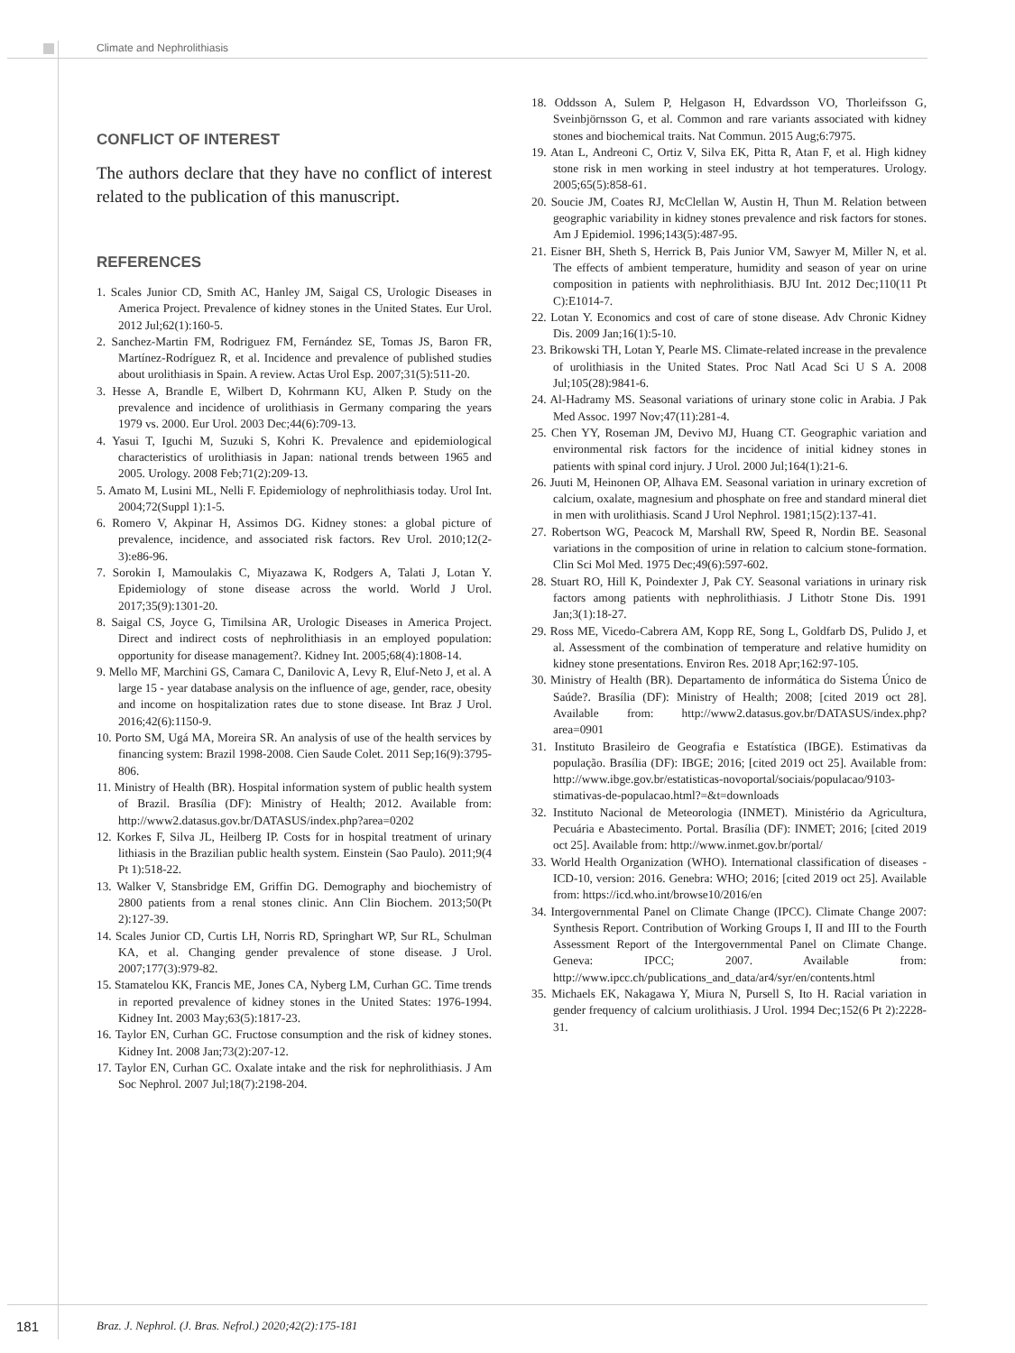Climate and Nephrolithiasis
CONFLICT OF INTEREST
The authors declare that they have no conflict of interest related to the publication of this manuscript.
REFERENCES
1. Scales Junior CD, Smith AC, Hanley JM, Saigal CS, Urologic Diseases in America Project. Prevalence of kidney stones in the United States. Eur Urol. 2012 Jul;62(1):160-5.
2. Sanchez-Martin FM, Rodriguez FM, Fernández SE, Tomas JS, Baron FR, Martínez-Rodríguez R, et al. Incidence and prevalence of published studies about urolithiasis in Spain. A review. Actas Urol Esp. 2007;31(5):511-20.
3. Hesse A, Brandle E, Wilbert D, Kohrmann KU, Alken P. Study on the prevalence and incidence of urolithiasis in Germany comparing the years 1979 vs. 2000. Eur Urol. 2003 Dec;44(6):709-13.
4. Yasui T, Iguchi M, Suzuki S, Kohri K. Prevalence and epidemiological characteristics of urolithiasis in Japan: national trends between 1965 and 2005. Urology. 2008 Feb;71(2):209-13.
5. Amato M, Lusini ML, Nelli F. Epidemiology of nephrolithiasis today. Urol Int. 2004;72(Suppl 1):1-5.
6. Romero V, Akpinar H, Assimos DG. Kidney stones: a global picture of prevalence, incidence, and associated risk factors. Rev Urol. 2010;12(2-3):e86-96.
7. Sorokin I, Mamoulakis C, Miyazawa K, Rodgers A, Talati J, Lotan Y. Epidemiology of stone disease across the world. World J Urol. 2017;35(9):1301-20.
8. Saigal CS, Joyce G, Timilsina AR, Urologic Diseases in America Project. Direct and indirect costs of nephrolithiasis in an employed population: opportunity for disease management?. Kidney Int. 2005;68(4):1808-14.
9. Mello MF, Marchini GS, Camara C, Danilovic A, Levy R, Eluf-Neto J, et al. A large 15 - year database analysis on the influence of age, gender, race, obesity and income on hospitalization rates due to stone disease. Int Braz J Urol. 2016;42(6):1150-9.
10. Porto SM, Ugá MA, Moreira SR. An analysis of use of the health services by financing system: Brazil 1998-2008. Cien Saude Colet. 2011 Sep;16(9):3795-806.
11. Ministry of Health (BR). Hospital information system of public health system of Brazil. Brasília (DF): Ministry of Health; 2012. Available from: http://www2.datasus.gov.br/DATASUS/index.php?area=0202
12. Korkes F, Silva JL, Heilberg IP. Costs for in hospital treatment of urinary lithiasis in the Brazilian public health system. Einstein (Sao Paulo). 2011;9(4 Pt 1):518-22.
13. Walker V, Stansbridge EM, Griffin DG. Demography and biochemistry of 2800 patients from a renal stones clinic. Ann Clin Biochem. 2013;50(Pt 2):127-39.
14. Scales Junior CD, Curtis LH, Norris RD, Springhart WP, Sur RL, Schulman KA, et al. Changing gender prevalence of stone disease. J Urol. 2007;177(3):979-82.
15. Stamatelou KK, Francis ME, Jones CA, Nyberg LM, Curhan GC. Time trends in reported prevalence of kidney stones in the United States: 1976-1994. Kidney Int. 2003 May;63(5):1817-23.
16. Taylor EN, Curhan GC. Fructose consumption and the risk of kidney stones. Kidney Int. 2008 Jan;73(2):207-12.
17. Taylor EN, Curhan GC. Oxalate intake and the risk for nephrolithiasis. J Am Soc Nephrol. 2007 Jul;18(7):2198-204.
18. Oddsson A, Sulem P, Helgason H, Edvardsson VO, Thorleifsson G, Sveinbjörnsson G, et al. Common and rare variants associated with kidney stones and biochemical traits. Nat Commun. 2015 Aug;6:7975.
19. Atan L, Andreoni C, Ortiz V, Silva EK, Pitta R, Atan F, et al. High kidney stone risk in men working in steel industry at hot temperatures. Urology. 2005;65(5):858-61.
20. Soucie JM, Coates RJ, McClellan W, Austin H, Thun M. Relation between geographic variability in kidney stones prevalence and risk factors for stones. Am J Epidemiol. 1996;143(5):487-95.
21. Eisner BH, Sheth S, Herrick B, Pais Junior VM, Sawyer M, Miller N, et al. The effects of ambient temperature, humidity and season of year on urine composition in patients with nephrolithiasis. BJU Int. 2012 Dec;110(11 Pt C):E1014-7.
22. Lotan Y. Economics and cost of care of stone disease. Adv Chronic Kidney Dis. 2009 Jan;16(1):5-10.
23. Brikowski TH, Lotan Y, Pearle MS. Climate-related increase in the prevalence of urolithiasis in the United States. Proc Natl Acad Sci U S A. 2008 Jul;105(28):9841-6.
24. Al-Hadramy MS. Seasonal variations of urinary stone colic in Arabia. J Pak Med Assoc. 1997 Nov;47(11):281-4.
25. Chen YY, Roseman JM, Devivo MJ, Huang CT. Geographic variation and environmental risk factors for the incidence of initial kidney stones in patients with spinal cord injury. J Urol. 2000 Jul;164(1):21-6.
26. Juuti M, Heinonen OP, Alhava EM. Seasonal variation in urinary excretion of calcium, oxalate, magnesium and phosphate on free and standard mineral diet in men with urolithiasis. Scand J Urol Nephrol. 1981;15(2):137-41.
27. Robertson WG, Peacock M, Marshall RW, Speed R, Nordin BE. Seasonal variations in the composition of urine in relation to calcium stone-formation. Clin Sci Mol Med. 1975 Dec;49(6):597-602.
28. Stuart RO, Hill K, Poindexter J, Pak CY. Seasonal variations in urinary risk factors among patients with nephrolithiasis. J Lithotr Stone Dis. 1991 Jan;3(1):18-27.
29. Ross ME, Vicedo-Cabrera AM, Kopp RE, Song L, Goldfarb DS, Pulido J, et al. Assessment of the combination of temperature and relative humidity on kidney stone presentations. Environ Res. 2018 Apr;162:97-105.
30. Ministry of Health (BR). Departamento de informática do Sistema Único de Saúde?. Brasília (DF): Ministry of Health; 2008; [cited 2019 oct 28]. Available from: http://www2.datasus.gov.br/DATASUS/index.php?area=0901
31. Instituto Brasileiro de Geografia e Estatística (IBGE). Estimativas da população. Brasília (DF): IBGE; 2016; [cited 2019 oct 25]. Available from: http://www.ibge.gov.br/estatisticas-novoportal/sociais/populacao/9103-stimativas-de-populacao.html?=&t=downloads
32. Instituto Nacional de Meteorologia (INMET). Ministério da Agricultura, Pecuária e Abastecimento. Portal. Brasília (DF): INMET; 2016; [cited 2019 oct 25]. Available from: http://www.inmet.gov.br/portal/
33. World Health Organization (WHO). International classification of diseases - ICD-10, version: 2016. Genebra: WHO; 2016; [cited 2019 oct 25]. Available from: https://icd.who.int/browse10/2016/en
34. Intergovernmental Panel on Climate Change (IPCC). Climate Change 2007: Synthesis Report. Contribution of Working Groups I, II and III to the Fourth Assessment Report of the Intergovernmental Panel on Climate Change. Geneva: IPCC; 2007. Available from: http://www.ipcc.ch/publications_and_data/ar4/syr/en/contents.html
35. Michaels EK, Nakagawa Y, Miura N, Pursell S, Ito H. Racial variation in gender frequency of calcium urolithiasis. J Urol. 1994 Dec;152(6 Pt 2):2228-31.
181
Braz. J. Nephrol. (J. Bras. Nefrol.) 2020;42(2):175-181